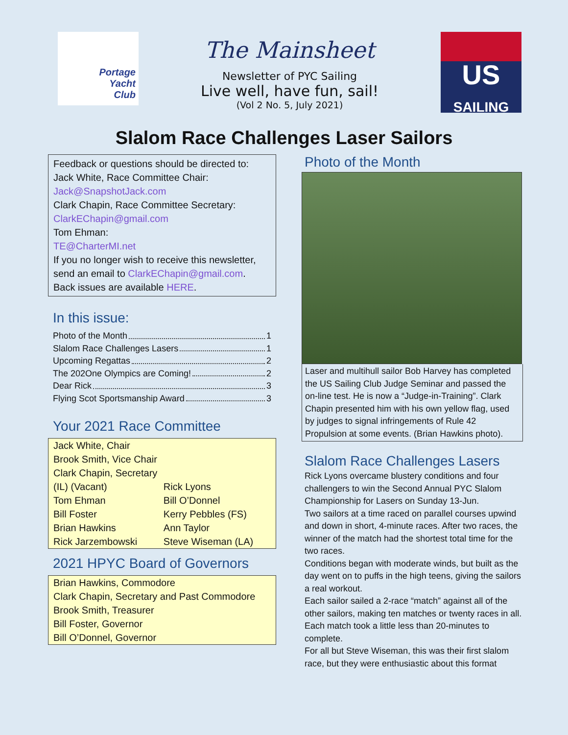Portage
Yacht
Club
The Mainsheet
Newsletter of PYC Sailing
Live well, have fun, sail!
(Vol 2 No. 5, July 2021)
US
SAILING
Slalom Race Challenges Laser Sailors
Feedback or questions should be directed to:
Jack White, Race Committee Chair:
Jack@SnapshotJack.com
Clark Chapin, Race Committee Secretary:
ClarkEChapin@gmail.com
Tom Ehman:
TE@CharterMI.net
If you no longer wish to receive this newsletter, send an email to ClarkEChapin@gmail.com.
Back issues are available HERE.
In this issue:
Photo of the Month 1
Slalom Race Challenges Lasers 1
Upcoming Regattas 2
The 202One Olympics are Coming! 2
Dear Rick 3
Flying Scot Sportsmanship Award 3
Your 2021 Race Committee
| Jack White, Chair | |
| Brook Smith, Vice Chair | |
| Clark Chapin, Secretary | |
| (IL) (Vacant) | Rick Lyons |
| Tom Ehman | Bill O’Donnel |
| Bill Foster | Kerry Pebbles (FS) |
| Brian Hawkins | Ann Taylor |
| Rick Jarzembowski | Steve Wiseman (LA) |
2021 HPYC Board of Governors
| Brian Hawkins, Commodore |
| Clark Chapin, Secretary and Past Commodore |
| Brook Smith, Treasurer |
| Bill Foster, Governor |
| Bill O’Donnel, Governor |
Photo of the Month
Laser and multihull sailor Bob Harvey has completed the US Sailing Club Judge Seminar and passed the on-line test. He is now a “Judge-in-Training”. Clark Chapin presented him with his own yellow flag, used by judges to signal infringements of Rule 42 Propulsion at some events. (Brian Hawkins photo).
Slalom Race Challenges Lasers
Rick Lyons overcame blustery conditions and four challengers to win the Second Annual PYC Slalom Championship for Lasers on Sunday 13-Jun.
Two sailors at a time raced on parallel courses upwind and down in short, 4-minute races. After two races, the winner of the match had the shortest total time for the two races.
Conditions began with moderate winds, but built as the day went on to puffs in the high teens, giving the sailors a real workout.
Each sailor sailed a 2-race “match” against all of the other sailors, making ten matches or twenty races in all. Each match took a little less than 20-minutes to complete.
For all but Steve Wiseman, this was their first slalom race, but they were enthusiastic about this format